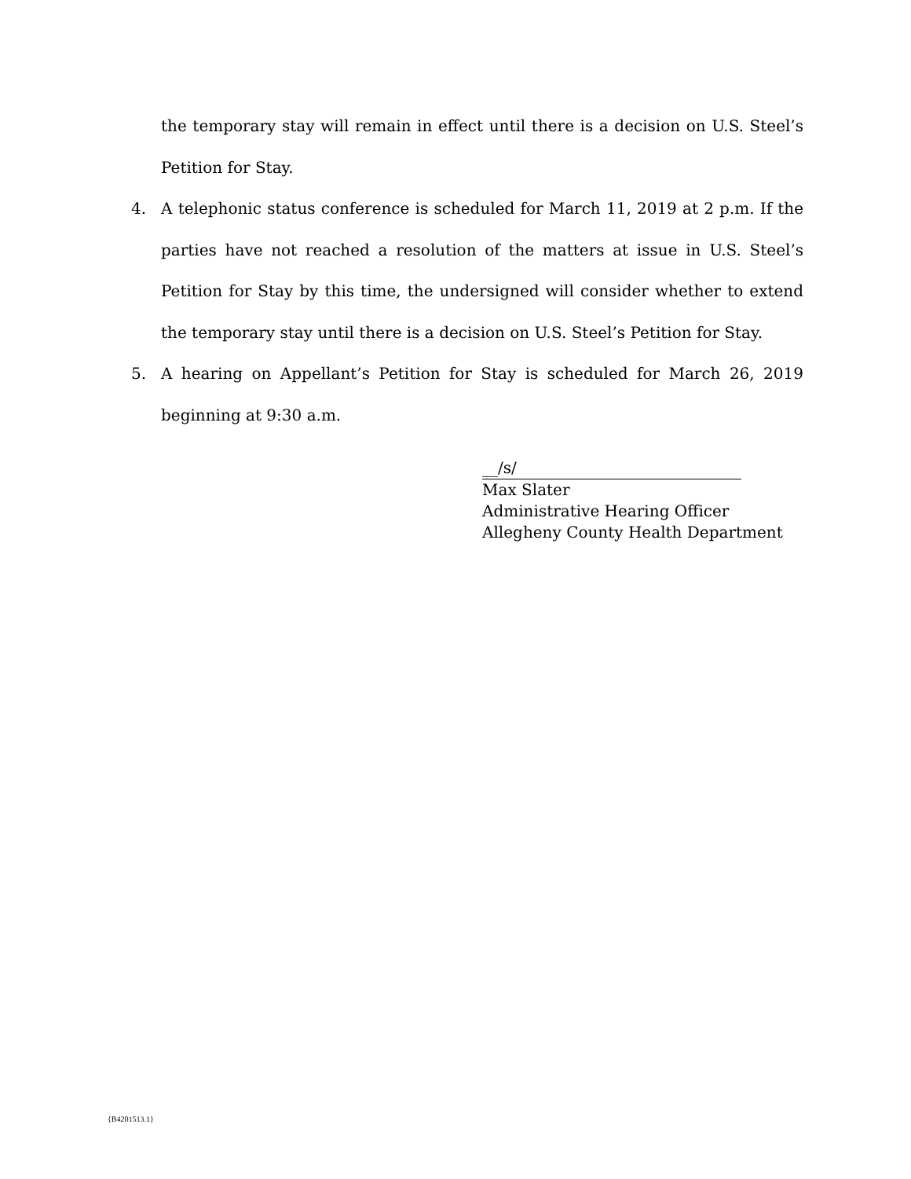the temporary stay will remain in effect until there is a decision on U.S. Steel’s Petition for Stay.
4. A telephonic status conference is scheduled for March 11, 2019 at 2 p.m. If the parties have not reached a resolution of the matters at issue in U.S. Steel’s Petition for Stay by this time, the undersigned will consider whether to extend the temporary stay until there is a decision on U.S. Steel’s Petition for Stay.
5. A hearing on Appellant’s Petition for Stay is scheduled for March 26, 2019 beginning at 9:30 a.m.
__/s/
Max Slater
Administrative Hearing Officer
Allegheny County Health Department
{B4201513.1}